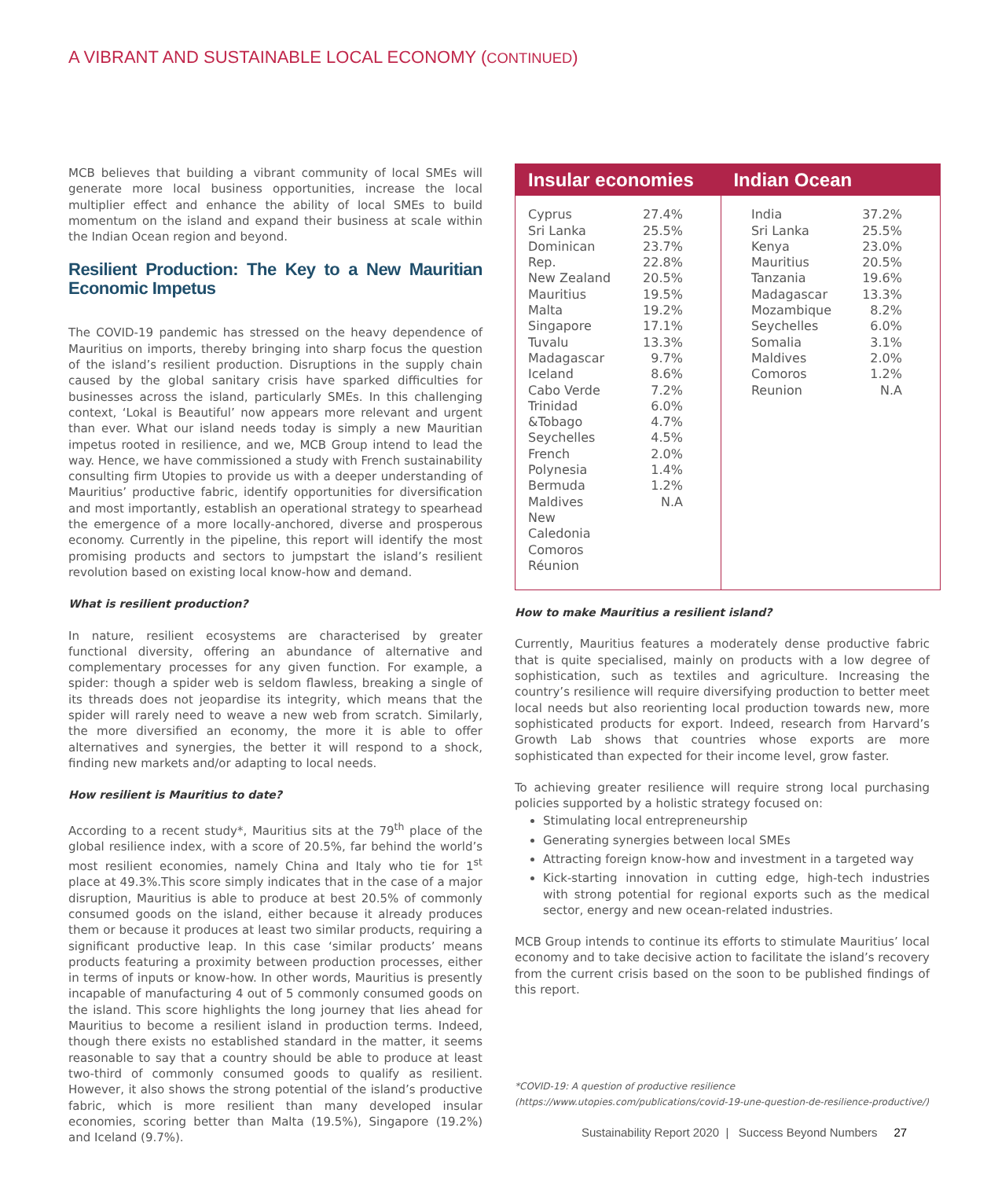A VIBRANT AND SUSTAINABLE LOCAL ECONOMY (CONTINUED)
MCB believes that building a vibrant community of local SMEs will generate more local business opportunities, increase the local multiplier effect and enhance the ability of local SMEs to build momentum on the island and expand their business at scale within the Indian Ocean region and beyond.
Resilient Production: The Key to a New Mauritian Economic Impetus
The COVID-19 pandemic has stressed on the heavy dependence of Mauritius on imports, thereby bringing into sharp focus the question of the island’s resilient production. Disruptions in the supply chain caused by the global sanitary crisis have sparked difficulties for businesses across the island, particularly SMEs. In this challenging context, ‘Lokal is Beautiful’ now appears more relevant and urgent than ever. What our island needs today is simply a new Mauritian impetus rooted in resilience, and we, MCB Group intend to lead the way. Hence, we have commissioned a study with French sustainability consulting firm Utopies to provide us with a deeper understanding of Mauritius’ productive fabric, identify opportunities for diversification and most importantly, establish an operational strategy to spearhead the emergence of a more locally-anchored, diverse and prosperous economy. Currently in the pipeline, this report will identify the most promising products and sectors to jumpstart the island’s resilient revolution based on existing local know-how and demand.
What is resilient production?
In nature, resilient ecosystems are characterised by greater functional diversity, offering an abundance of alternative and complementary processes for any given function. For example, a spider: though a spider web is seldom flawless, breaking a single of its threads does not jeopardise its integrity, which means that the spider will rarely need to weave a new web from scratch. Similarly, the more diversified an economy, the more it is able to offer alternatives and synergies, the better it will respond to a shock, finding new markets and/or adapting to local needs.
How resilient is Mauritius to date?
According to a recent study*, Mauritius sits at the 79<sup>th</sup> place of the global resilience index, with a score of 20.5%, far behind the world’s most resilient economies, namely China and Italy who tie for 1<sup>st</sup> place at 49.3%.This score simply indicates that in the case of a major disruption, Mauritius is able to produce at best 20.5% of commonly consumed goods on the island, either because it already produces them or because it produces at least two similar products, requiring a significant productive leap. In this case ‘similar products’ means products featuring a proximity between production processes, either in terms of inputs or know-how. In other words, Mauritius is presently incapable of manufacturing 4 out of 5 commonly consumed goods on the island. This score highlights the long journey that lies ahead for Mauritius to become a resilient island in production terms. Indeed, though there exists no established standard in the matter, it seems reasonable to say that a country should be able to produce at least two-third of commonly consumed goods to qualify as resilient. However, it also shows the strong potential of the island’s productive fabric, which is more resilient than many developed insular economies, scoring better than Malta (19.5%), Singapore (19.2%) and Iceland (9.7%).
| Insular economies | | Indian Ocean | |
| --- | --- | --- | --- |
| Cyprus Sri Lanka Dominican Rep. New Zealand Mauritius Malta Singapore Tuvalu Madagascar Iceland Cabo Verde Trinidad &Tobago Seychelles French Polynesia Bermuda Maldives New Caledonia Comoros Réunion | 27.4% 25.5% 23.7% 22.8% 20.5% 19.5% 19.2% 17.1% 13.3% 9.7% 8.6% 7.2% 6.0% 4.7% 4.5% 2.0% 1.4% 1.2% N.A | India Sri Lanka Kenya Mauritius Tanzania Madagascar Mozambique Seychelles Somalia Maldives Comoros Reunion | 37.2% 25.5% 23.0% 20.5% 19.6% 13.3% 8.2% 6.0% 3.1% 2.0% 1.2% N.A |
How to make Mauritius a resilient island?
Currently, Mauritius features a moderately dense productive fabric that is quite specialised, mainly on products with a low degree of sophistication, such as textiles and agriculture. Increasing the country’s resilience will require diversifying production to better meet local needs but also reorienting local production towards new, more sophisticated products for export. Indeed, research from Harvard’s Growth Lab shows that countries whose exports are more sophisticated than expected for their income level, grow faster.
To achieving greater resilience will require strong local purchasing policies supported by a holistic strategy focused on:
Stimulating local entrepreneurship
Generating synergies between local SMEs
Attracting foreign know-how and investment in a targeted way
Kick-starting innovation in cutting edge, high-tech industries with strong potential for regional exports such as the medical sector, energy and new ocean-related industries.
MCB Group intends to continue its efforts to stimulate Mauritius’ local economy and to take decisive action to facilitate the island’s recovery from the current crisis based on the soon to be published findings of this report.
*COVID-19: A question of productive resilience
(https://www.utopies.com/publications/covid-19-une-question-de-resilience-productive/)
Sustainability Report 2020 | Success Beyond Numbers 27